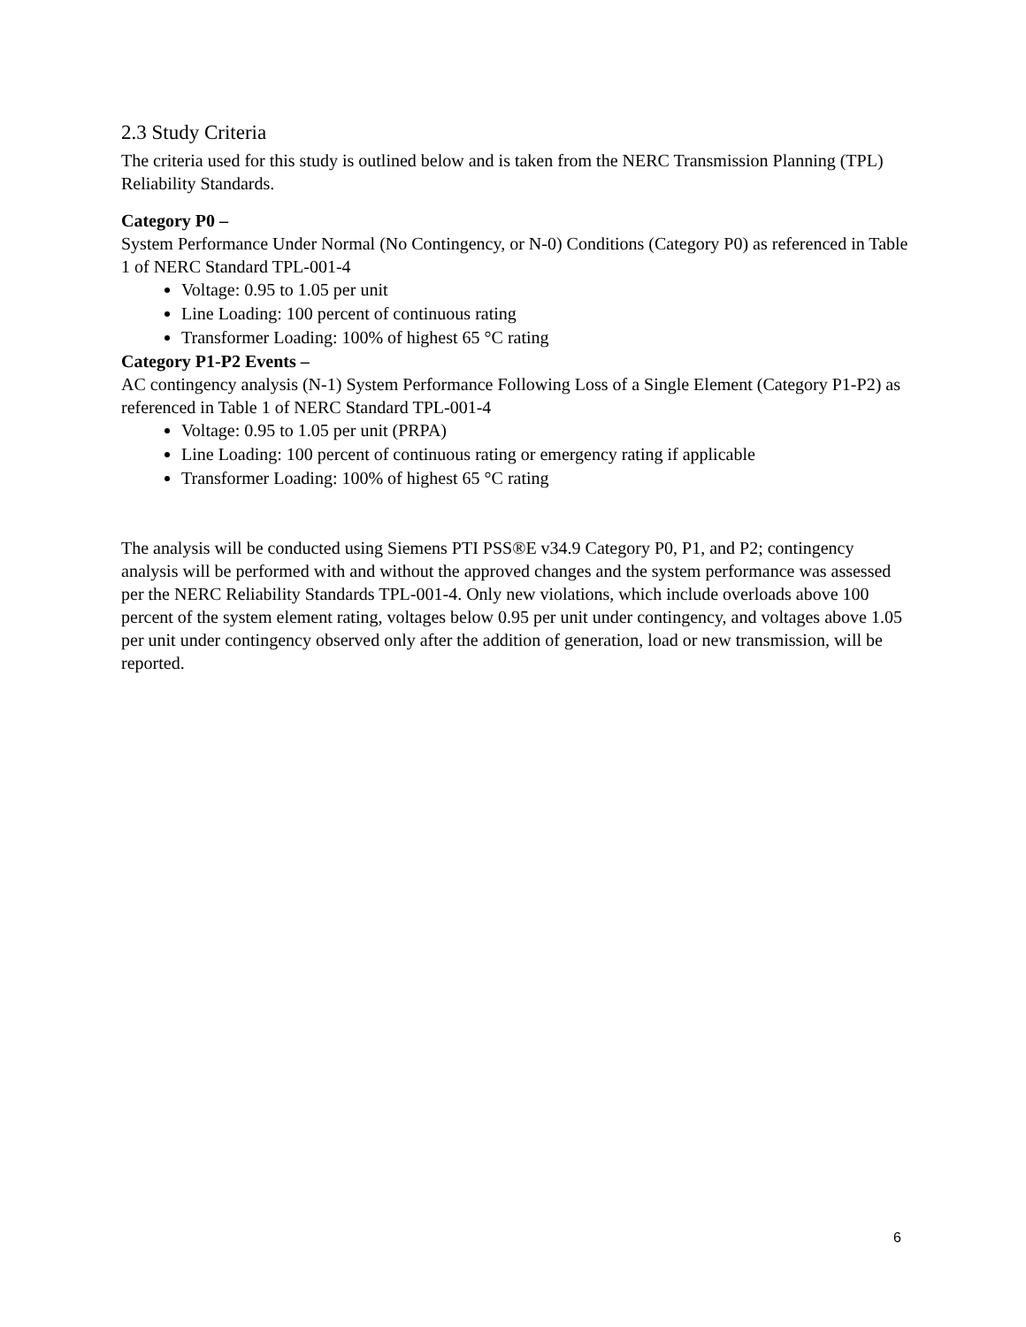2.3 Study Criteria
The criteria used for this study is outlined below and is taken from the NERC Transmission Planning (TPL) Reliability Standards.
Category P0 –
System Performance Under Normal (No Contingency, or N-0) Conditions (Category P0) as referenced in Table 1 of NERC Standard TPL-001-4
Voltage: 0.95 to 1.05 per unit
Line Loading: 100 percent of continuous rating
Transformer Loading: 100% of highest 65 °C rating
Category P1-P2 Events –
AC contingency analysis (N-1) System Performance Following Loss of a Single Element (Category P1-P2) as referenced in Table 1 of NERC Standard TPL-001-4
Voltage: 0.95 to 1.05 per unit (PRPA)
Line Loading: 100 percent of continuous rating or emergency rating if applicable
Transformer Loading: 100% of highest 65 °C rating
The analysis will be conducted using Siemens PTI PSS®E v34.9 Category P0, P1, and P2; contingency analysis will be performed with and without the approved changes and the system performance was assessed per the NERC Reliability Standards TPL-001-4. Only new violations, which include overloads above 100 percent of the system element rating, voltages below 0.95 per unit under contingency, and voltages above 1.05 per unit under contingency observed only after the addition of generation, load or new transmission, will be reported.
6